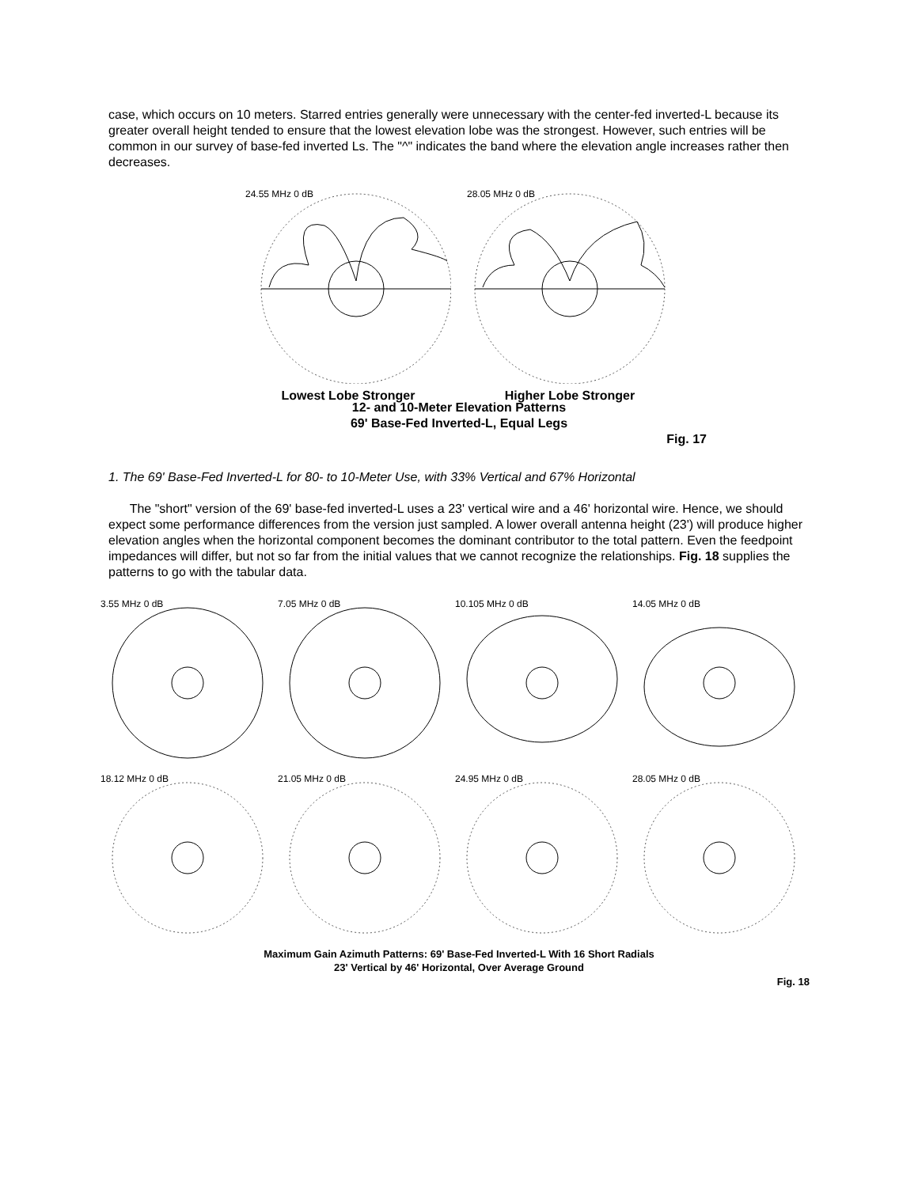case, which occurs on 10 meters. Starred entries generally were unnecessary with the center-fed inverted-L because its greater overall height tended to ensure that the lowest elevation lobe was the strongest. However, such entries will be common in our survey of base-fed inverted Ls. The "^" indicates the band where the elevation angle increases rather then decreases.
24.55 MHz 0 dB
Lowest Lobe Stronger
28.05 MHz 0 dB
Higher Lobe Stronger
12- and 10-Meter Elevation Patterns
69' Base-Fed Inverted-L, Equal Legs
Fig. 17
1. The 69' Base-Fed Inverted-L for 80- to 10-Meter Use, with 33% Vertical and 67% Horizontal
The "short" version of the 69' base-fed inverted-L uses a 23' vertical wire and a 46' horizontal wire. Hence, we should expect some performance differences from the version just sampled. A lower overall antenna height (23') will produce higher elevation angles when the horizontal component becomes the dominant contributor to the total pattern. Even the feedpoint impedances will differ, but not so far from the initial values that we cannot recognize the relationships. Fig. 18 supplies the patterns to go with the tabular data.
3.55 MHz 0 dB
7.05 MHz 0 dB
10.105 MHz 0 dB
14.05 MHz 0 dB
18.12 MHz 0 dB
21.05 MHz 0 dB
24.95 MHz 0 dB
28.05 MHz 0 dB
Maximum Gain Azimuth Patterns: 69' Base-Fed Inverted-L With 16 Short Radials
23' Vertical by 46' Horizontal, Over Average Ground
Fig. 18